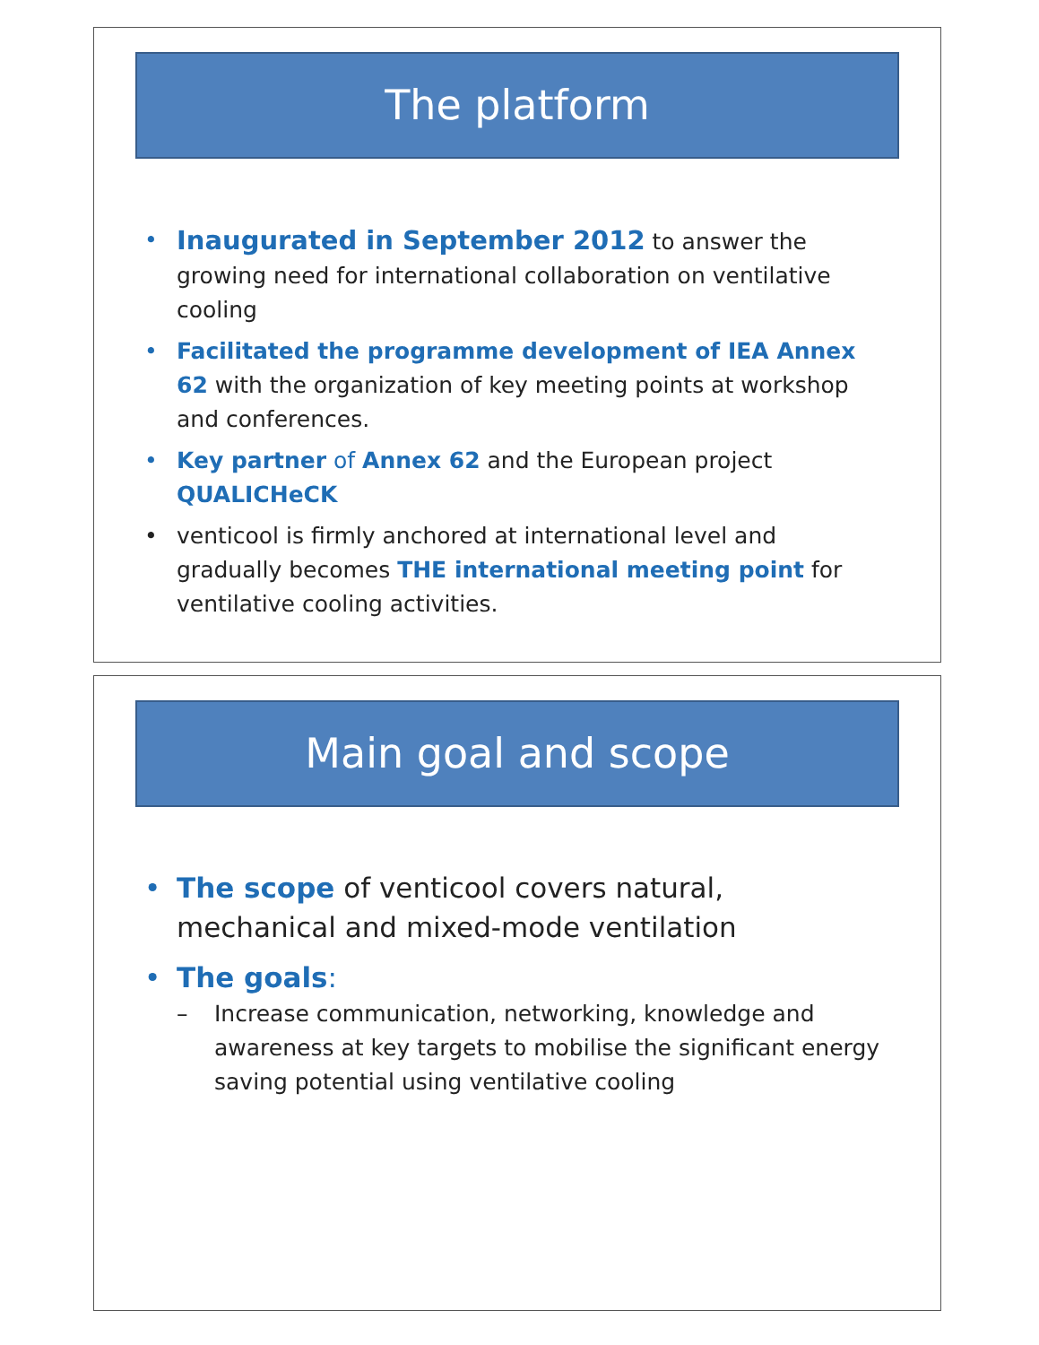The platform
• Inaugurated in September 2012 to answer the growing need for international collaboration on ventilative cooling
• Facilitated the programme development of IEA Annex 62 with the organization of key meeting points at workshop and conferences.
• Key partner of Annex 62 and the European project QUALICHeCK
• venticool is firmly anchored at international level and gradually becomes THE international meeting point for ventilative cooling activities.
Main goal and scope
• The scope of venticool covers natural, mechanical and mixed-mode ventilation
• The goals:
– Increase communication, networking, knowledge and awareness at key targets to mobilise the significant energy saving potential using ventilative cooling